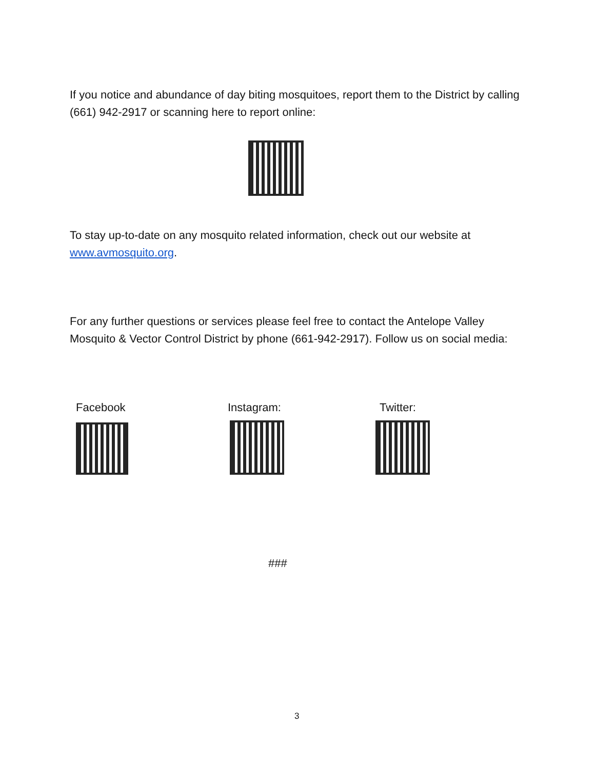If you notice and abundance of day biting mosquitoes, report them to the District by calling (661) 942-2917 or scanning here to report online:
To stay up-to-date on any mosquito related information, check out our website at www.avmosquito.org.
For any further questions or services please feel free to contact the Antelope Valley Mosquito & Vector Control District by phone (661-942-2917). Follow us on social media:
Facebook Instagram: Twitter:
###
3